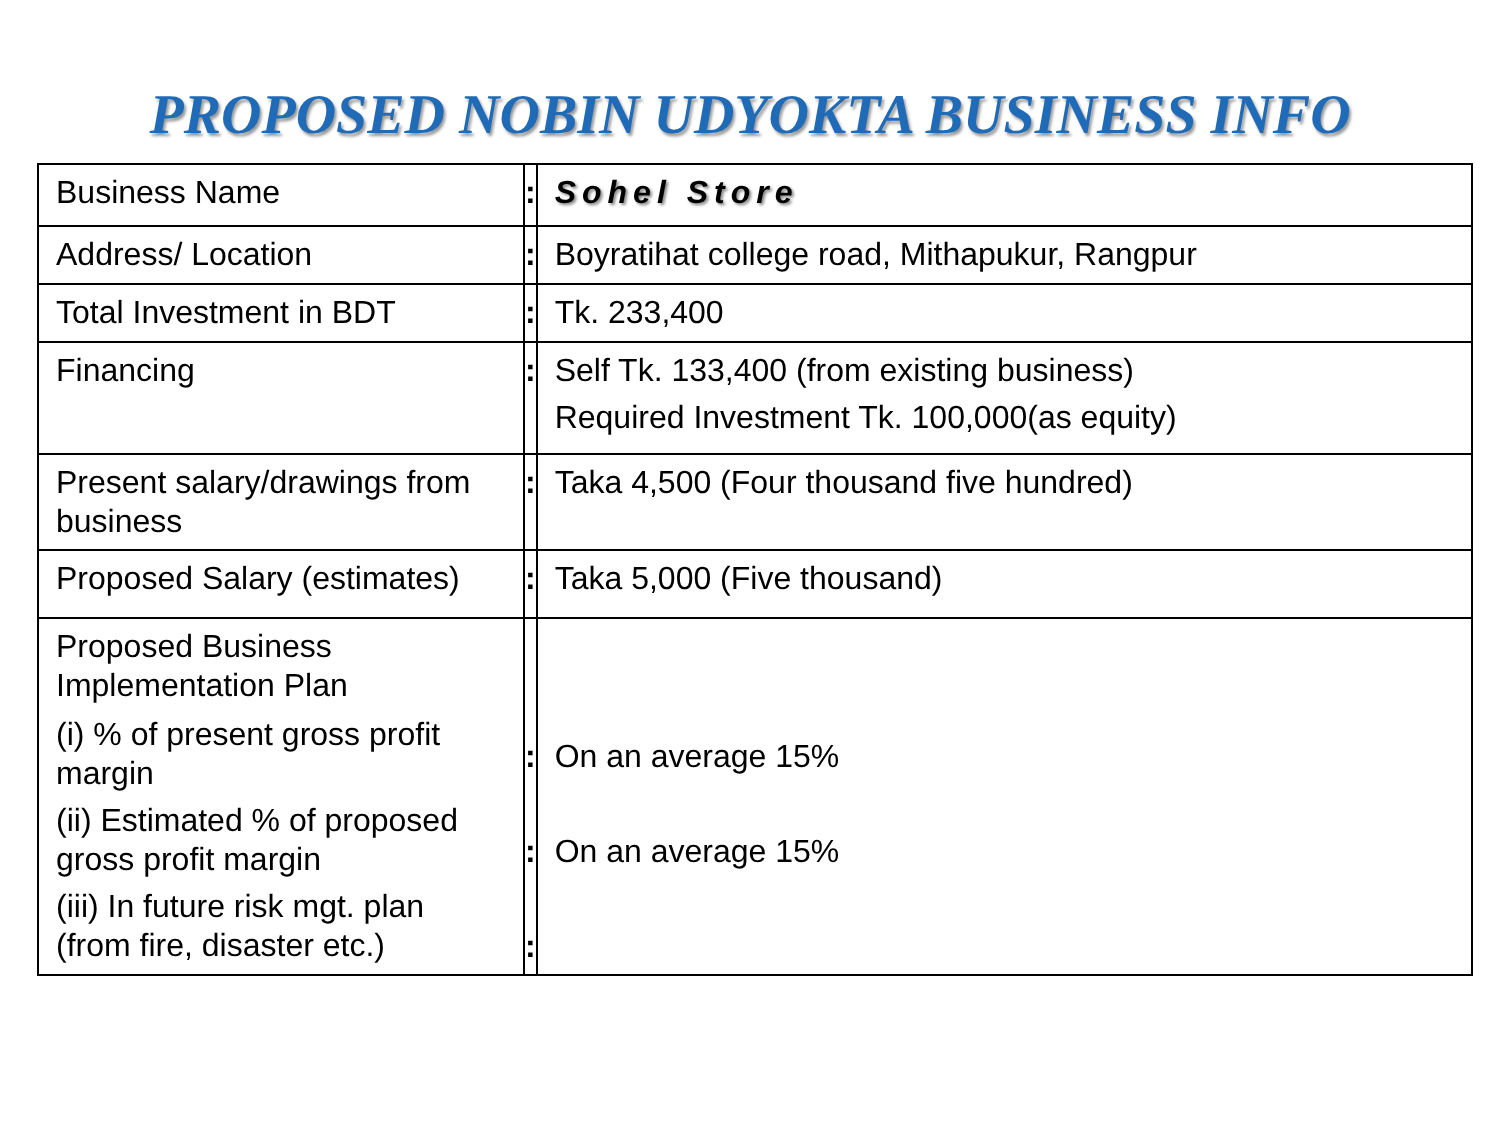PROPOSED NOBIN UDYOKTA BUSINESS INFO
| Business Name | : | Sohel Store |
| Address/ Location | : | Boyratihat college road, Mithapukur, Rangpur |
| Total Investment in BDT | : | Tk. 233,400 |
| Financing | : | Self Tk. 133,400 (from existing business) Required Investment Tk. 100,000(as equity) |
| Present salary/drawings from business | : | Taka 4,500 (Four thousand five hundred) |
| Proposed Salary (estimates) | : | Taka 5,000 (Five thousand) |
| Proposed Business Implementation Plan (i) % of present gross profit margin (ii) Estimated % of proposed gross profit margin (iii) In future risk mgt. plan (from fire, disaster etc.) | : : : | On an average 15% On an average 15% |